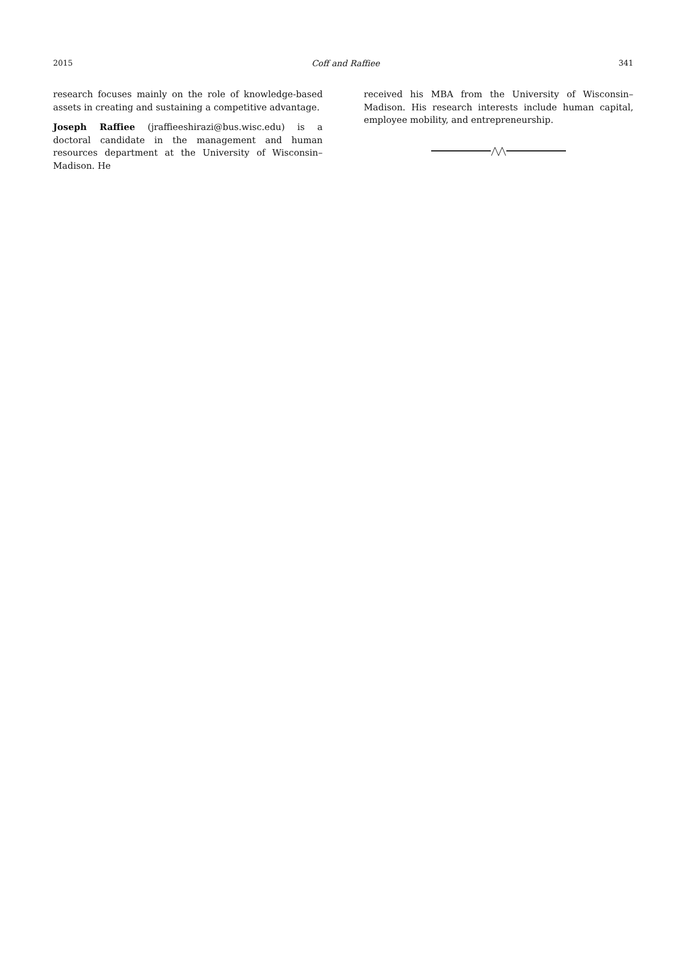2015 Coff and Raffiee 341
research focuses mainly on the role of knowledge-based assets in creating and sustaining a competitive advantage.
Joseph Raffiee (jraffieeshirazi@bus.wisc.edu) is a doctoral candidate in the management and human resources department at the University of Wisconsin–Madison. He
received his MBA from the University of Wisconsin–Madison. His research interests include human capital, employee mobility, and entrepreneurship.